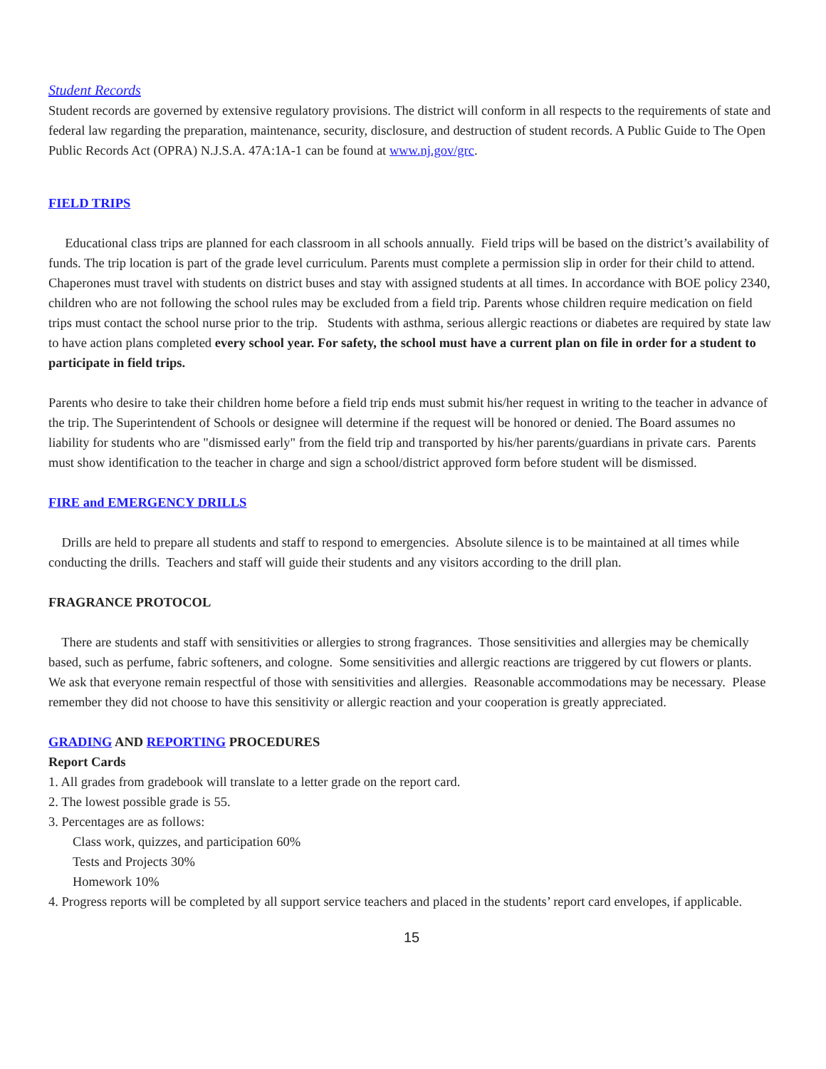Student Records
Student records are governed by extensive regulatory provisions. The district will conform in all respects to the requirements of state and federal law regarding the preparation, maintenance, security, disclosure, and destruction of student records. A Public Guide to The Open Public Records Act (OPRA) N.J.S.A. 47A:1A-1 can be found at www.nj.gov/grc.
FIELD TRIPS
Educational class trips are planned for each classroom in all schools annually. Field trips will be based on the district’s availability of funds. The trip location is part of the grade level curriculum. Parents must complete a permission slip in order for their child to attend. Chaperones must travel with students on district buses and stay with assigned students at all times. In accordance with BOE policy 2340, children who are not following the school rules may be excluded from a field trip. Parents whose children require medication on field trips must contact the school nurse prior to the trip. Students with asthma, serious allergic reactions or diabetes are required by state law to have action plans completed every school year. For safety, the school must have a current plan on file in order for a student to participate in field trips.
Parents who desire to take their children home before a field trip ends must submit his/her request in writing to the teacher in advance of the trip. The Superintendent of Schools or designee will determine if the request will be honored or denied. The Board assumes no liability for students who are "dismissed early" from the field trip and transported by his/her parents/guardians in private cars. Parents must show identification to the teacher in charge and sign a school/district approved form before student will be dismissed.
FIRE and EMERGENCY DRILLS
Drills are held to prepare all students and staff to respond to emergencies. Absolute silence is to be maintained at all times while conducting the drills. Teachers and staff will guide their students and any visitors according to the drill plan.
FRAGRANCE PROTOCOL
There are students and staff with sensitivities or allergies to strong fragrances. Those sensitivities and allergies may be chemically based, such as perfume, fabric softeners, and cologne. Some sensitivities and allergic reactions are triggered by cut flowers or plants. We ask that everyone remain respectful of those with sensitivities and allergies. Reasonable accommodations may be necessary. Please remember they did not choose to have this sensitivity or allergic reaction and your cooperation is greatly appreciated.
GRADING AND REPORTING PROCEDURES
Report Cards
1. All grades from gradebook will translate to a letter grade on the report card.
2. The lowest possible grade is 55.
3. Percentages are as follows:
Class work, quizzes, and participation 60%
Tests and Projects 30%
Homework 10%
4. Progress reports will be completed by all support service teachers and placed in the students’ report card envelopes, if applicable.
15